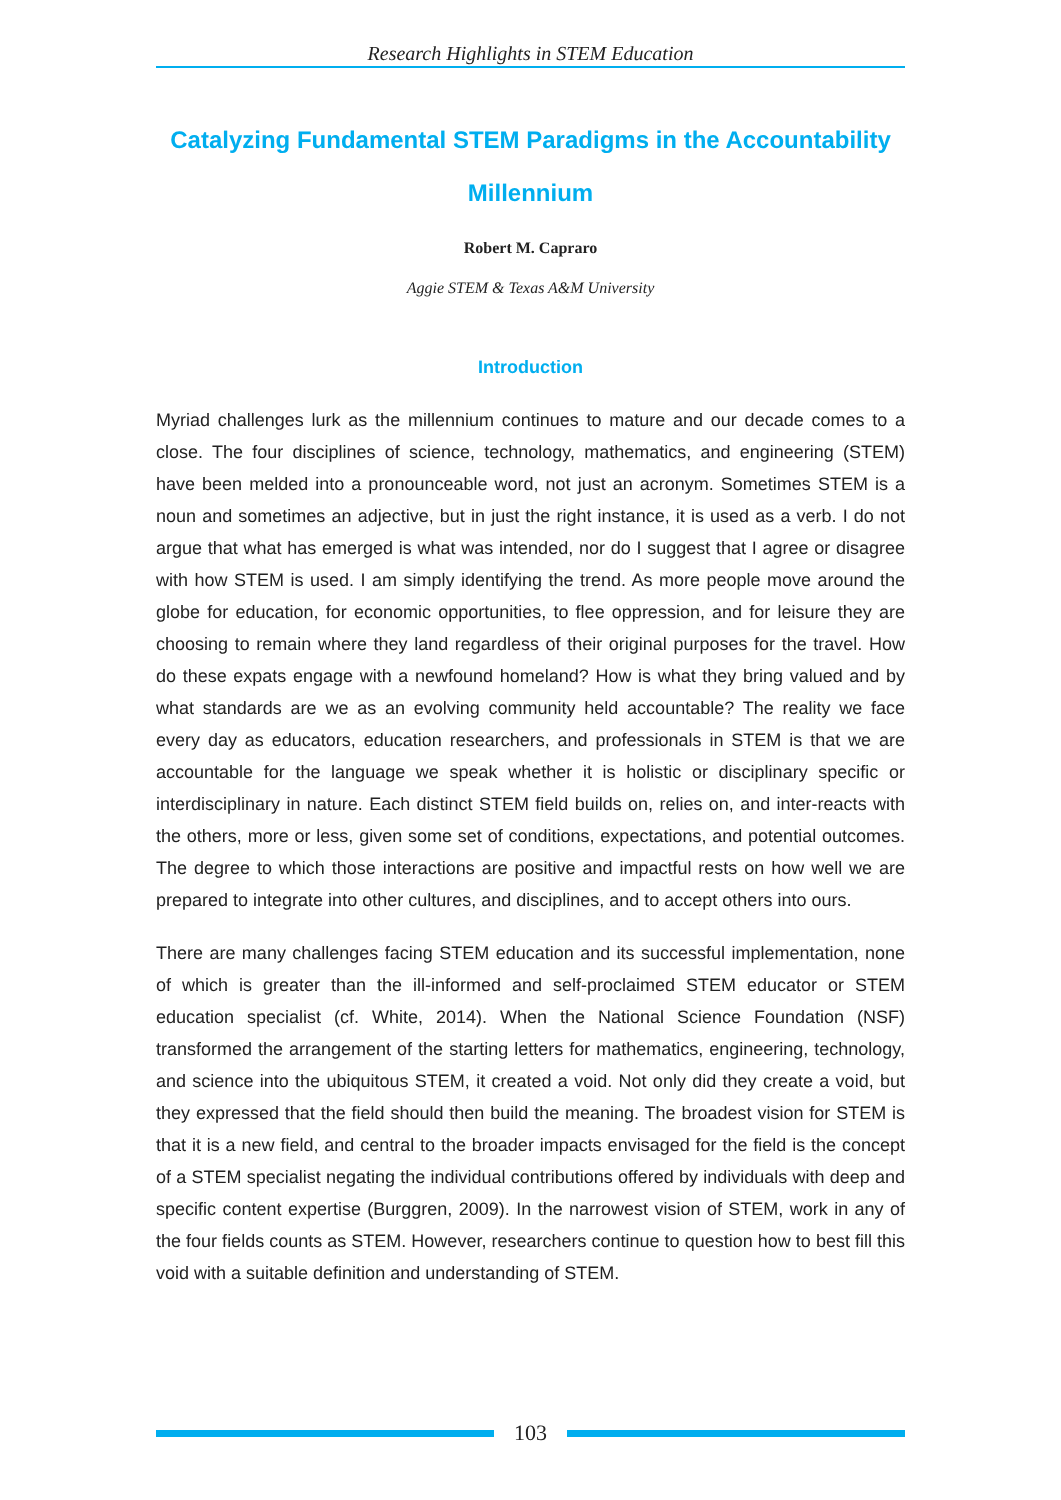Research Highlights in STEM Education
Catalyzing Fundamental STEM Paradigms in the Accountability Millennium
Robert M. Capraro
Aggie STEM & Texas A&M University
Introduction
Myriad challenges lurk as the millennium continues to mature and our decade comes to a close. The four disciplines of science, technology, mathematics, and engineering (STEM) have been melded into a pronounceable word, not just an acronym. Sometimes STEM is a noun and sometimes an adjective, but in just the right instance, it is used as a verb. I do not argue that what has emerged is what was intended, nor do I suggest that I agree or disagree with how STEM is used. I am simply identifying the trend. As more people move around the globe for education, for economic opportunities, to flee oppression, and for leisure they are choosing to remain where they land regardless of their original purposes for the travel. How do these expats engage with a newfound homeland? How is what they bring valued and by what standards are we as an evolving community held accountable? The reality we face every day as educators, education researchers, and professionals in STEM is that we are accountable for the language we speak whether it is holistic or disciplinary specific or interdisciplinary in nature. Each distinct STEM field builds on, relies on, and inter-reacts with the others, more or less, given some set of conditions, expectations, and potential outcomes. The degree to which those interactions are positive and impactful rests on how well we are prepared to integrate into other cultures, and disciplines, and to accept others into ours.
There are many challenges facing STEM education and its successful implementation, none of which is greater than the ill-informed and self-proclaimed STEM educator or STEM education specialist (cf. White, 2014). When the National Science Foundation (NSF) transformed the arrangement of the starting letters for mathematics, engineering, technology, and science into the ubiquitous STEM, it created a void. Not only did they create a void, but they expressed that the field should then build the meaning. The broadest vision for STEM is that it is a new field, and central to the broader impacts envisaged for the field is the concept of a STEM specialist negating the individual contributions offered by individuals with deep and specific content expertise (Burggren, 2009). In the narrowest vision of STEM, work in any of the four fields counts as STEM. However, researchers continue to question how to best fill this void with a suitable definition and understanding of STEM.
103